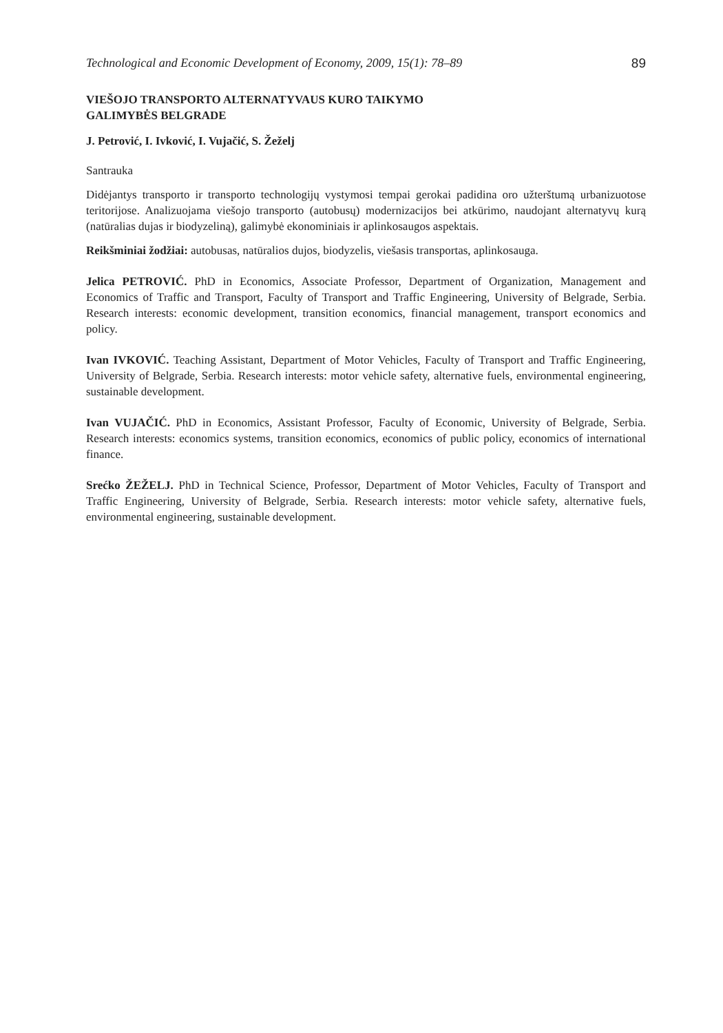Technological and Economic Development of Economy, 2009, 15(1): 78–89 89
VIEŠOJO TRANSPORTO ALTERNATYVAUS KURO TAIKYMO
GALIMYBĖS BELGRADE
J. Petrović, I. Ivković, I. Vujačić, S. Žeželj
Santrauka
Didėjantys transporto ir transporto technologijų vystymosi tempai gerokai padidina oro užterštumą urbanizuotose teritorijose. Analizuojama viešojo transporto (autobusų) modernizacijos bei atkūrimo, naudojant alternatyvų kurą (natūralias dujas ir biodyzeliną), galimybė ekonominiais ir aplinkosaugos aspektais.
Reikšminiai žodžiai: autobusas, natūralios dujos, biodyzelis, viešasis transportas, aplinkosauga.
Jelica PETROVIĆ. PhD in Economics, Associate Professor, Department of Organization, Management and Economics of Traffic and Transport, Faculty of Transport and Traffic Engineering, University of Belgrade, Serbia. Research interests: economic development, transition economics, financial management, transport economics and policy.
Ivan IVKOVIĆ. Teaching Assistant, Department of Motor Vehicles, Faculty of Transport and Traffic Engineering, University of Belgrade, Serbia. Research interests: motor vehicle safety, alternative fuels, environmental engineering, sustainable development.
Ivan VUJAČIĆ. PhD in Economics, Assistant Professor, Faculty of Economic, University of Belgrade, Serbia. Research interests: economics systems, transition economics, economics of public policy, economics of international finance.
Srećko ŽEŽELJ. PhD in Technical Science, Professor, Department of Motor Vehicles, Faculty of Transport and Traffic Engineering, University of Belgrade, Serbia. Research interests: motor vehicle safety, alternative fuels, environmental engineering, sustainable development.